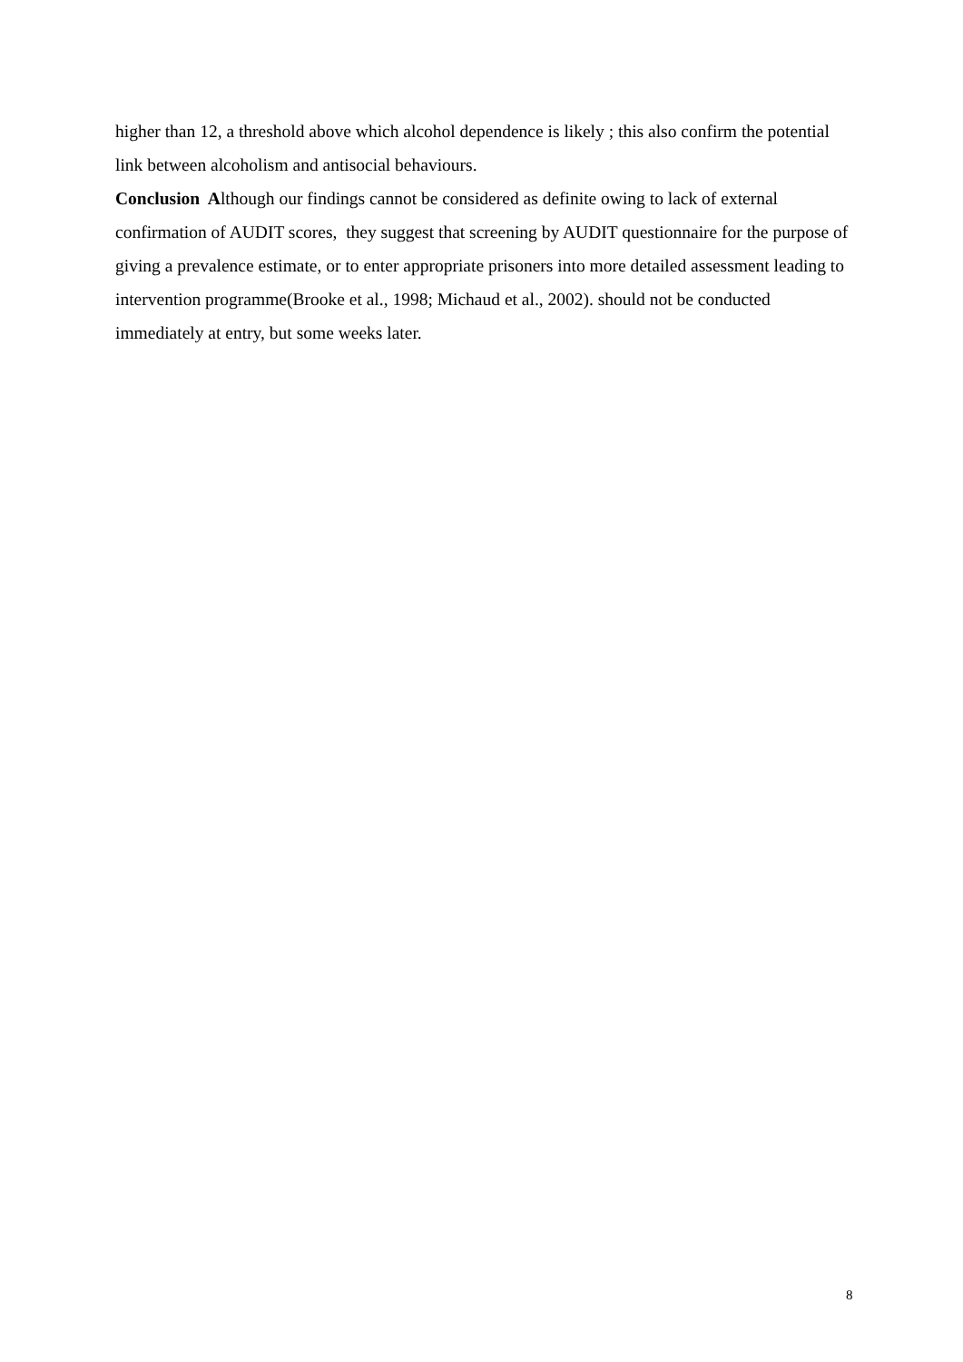higher than 12, a threshold above which alcohol dependence is likely ; this also confirm the potential link between alcoholism and antisocial behaviours.
Conclusion Although our findings cannot be considered as definite owing to lack of external confirmation of AUDIT scores, they suggest that screening by AUDIT questionnaire for the purpose of giving a prevalence estimate, or to enter appropriate prisoners into more detailed assessment leading to intervention programme(Brooke et al., 1998; Michaud et al., 2002). should not be conducted immediately at entry, but some weeks later.
8